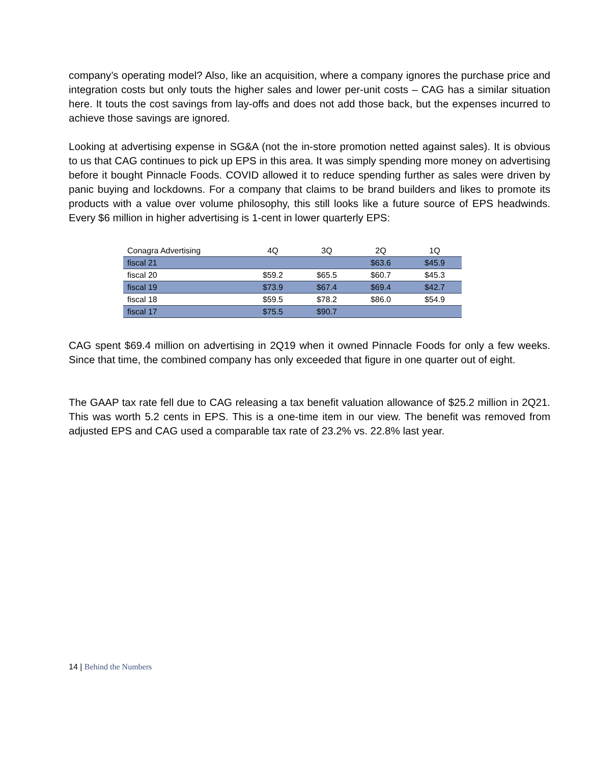company’s operating model? Also, like an acquisition, where a company ignores the purchase price and integration costs but only touts the higher sales and lower per-unit costs – CAG has a similar situation here. It touts the cost savings from lay-offs and does not add those back, but the expenses incurred to achieve those savings are ignored.
Looking at advertising expense in SG&A (not the in-store promotion netted against sales). It is obvious to us that CAG continues to pick up EPS in this area. It was simply spending more money on advertising before it bought Pinnacle Foods. COVID allowed it to reduce spending further as sales were driven by panic buying and lockdowns. For a company that claims to be brand builders and likes to promote its products with a value over volume philosophy, this still looks like a future source of EPS headwinds. Every $6 million in higher advertising is 1-cent in lower quarterly EPS:
| Conagra Advertising | 4Q | 3Q | 2Q | 1Q |
| --- | --- | --- | --- | --- |
| fiscal 21 | | | $63.6 | $45.9 |
| fiscal 20 | $59.2 | $65.5 | $60.7 | $45.3 |
| fiscal 19 | $73.9 | $67.4 | $69.4 | $42.7 |
| fiscal 18 | $59.5 | $78.2 | $86.0 | $54.9 |
| fiscal 17 | $75.5 | $90.7 | | |
CAG spent $69.4 million on advertising in 2Q19 when it owned Pinnacle Foods for only a few weeks. Since that time, the combined company has only exceeded that figure in one quarter out of eight.
The GAAP tax rate fell due to CAG releasing a tax benefit valuation allowance of $25.2 million in 2Q21. This was worth 5.2 cents in EPS. This is a one-time item in our view. The benefit was removed from adjusted EPS and CAG used a comparable tax rate of 23.2% vs. 22.8% last year.
14 | Behind the Numbers